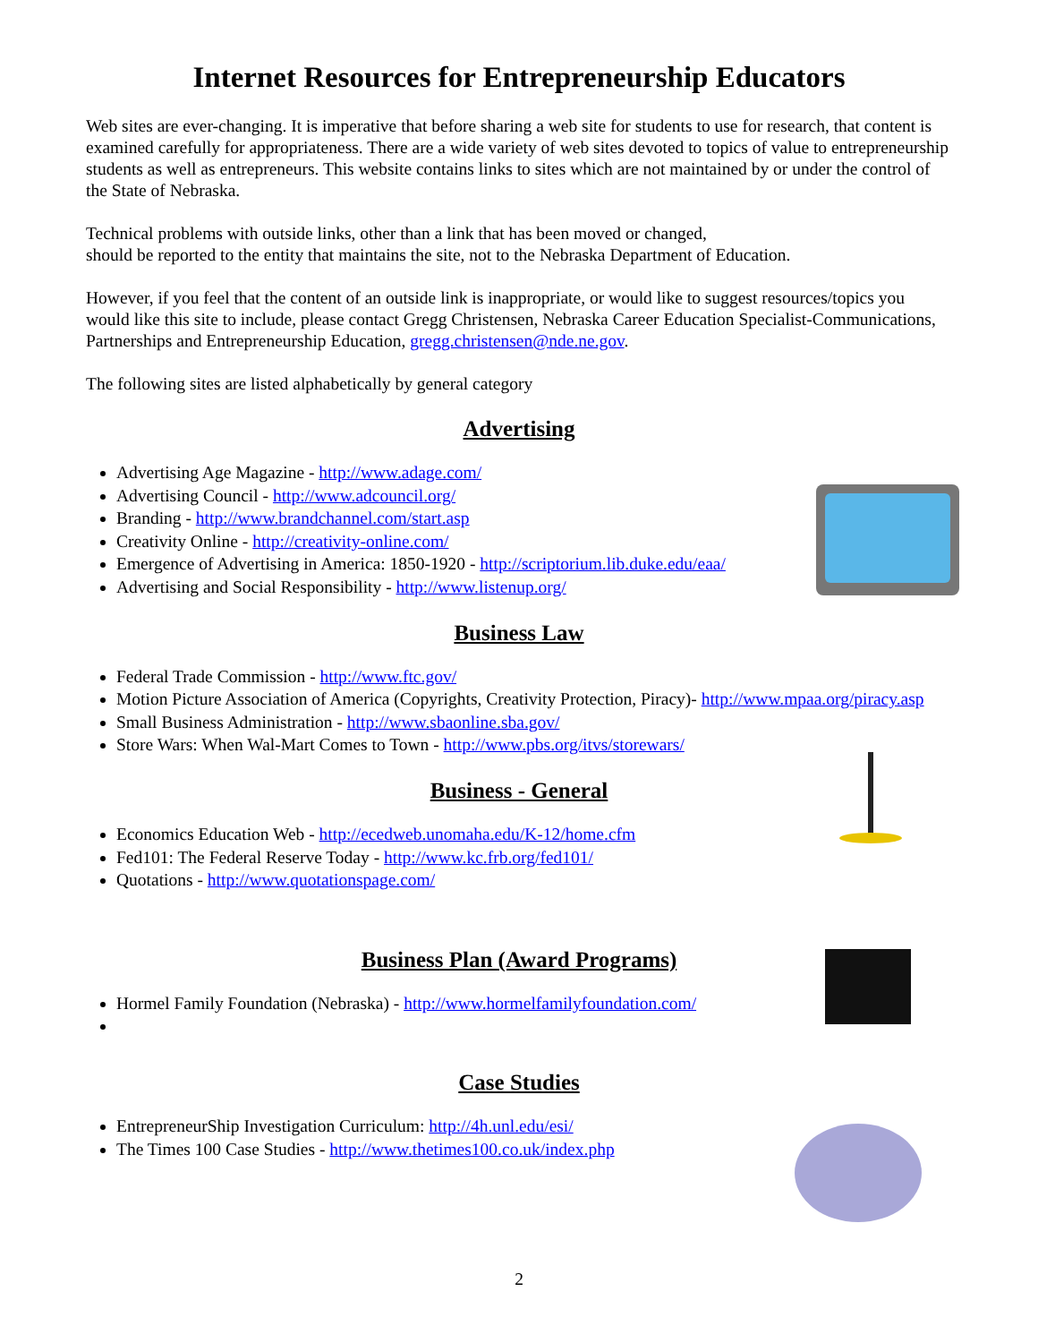Internet Resources for Entrepreneurship Educators
Web sites are ever-changing. It is imperative that before sharing a web site for students to use for research, that content is examined carefully for appropriateness. There are a wide variety of web sites devoted to topics of value to entrepreneurship students as well as entrepreneurs. This website contains links to sites which are not maintained by or under the control of the State of Nebraska.
Technical problems with outside links, other than a link that has been moved or changed,
should be reported to the entity that maintains the site, not to the Nebraska Department of Education.
However, if you feel that the content of an outside link is inappropriate, or would like to suggest resources/topics you would like this site to include, please contact Gregg Christensen, Nebraska Career Education Specialist-Communications, Partnerships and Entrepreneurship Education, gregg.christensen@nde.ne.gov.
The following sites are listed alphabetically by general category
Advertising
Advertising Age Magazine - http://www.adage.com/
Advertising Council - http://www.adcouncil.org/
Branding - http://www.brandchannel.com/start.asp
Creativity Online - http://creativity-online.com/
Emergence of Advertising in America: 1850-1920 - http://scriptorium.lib.duke.edu/eaa/
Advertising and Social Responsibility - http://www.listenup.org/
Business Law
Federal Trade Commission - http://www.ftc.gov/
Motion Picture Association of America (Copyrights, Creativity Protection, Piracy)- http://www.mpaa.org/piracy.asp
Small Business Administration - http://www.sbaonline.sba.gov/
Store Wars: When Wal-Mart Comes to Town - http://www.pbs.org/itvs/storewars/
Business - General
Economics Education Web - http://ecedweb.unomaha.edu/K-12/home.cfm
Fed101: The Federal Reserve Today - http://www.kc.frb.org/fed101/
Quotations - http://www.quotationspage.com/
Business Plan (Award Programs)
Hormel Family Foundation (Nebraska) - http://www.hormelfamilyfoundation.com/
Case Studies
EntrepreneurShip Investigation Curriculum: http://4h.unl.edu/esi/
The Times 100 Case Studies - http://www.thetimes100.co.uk/index.php
2